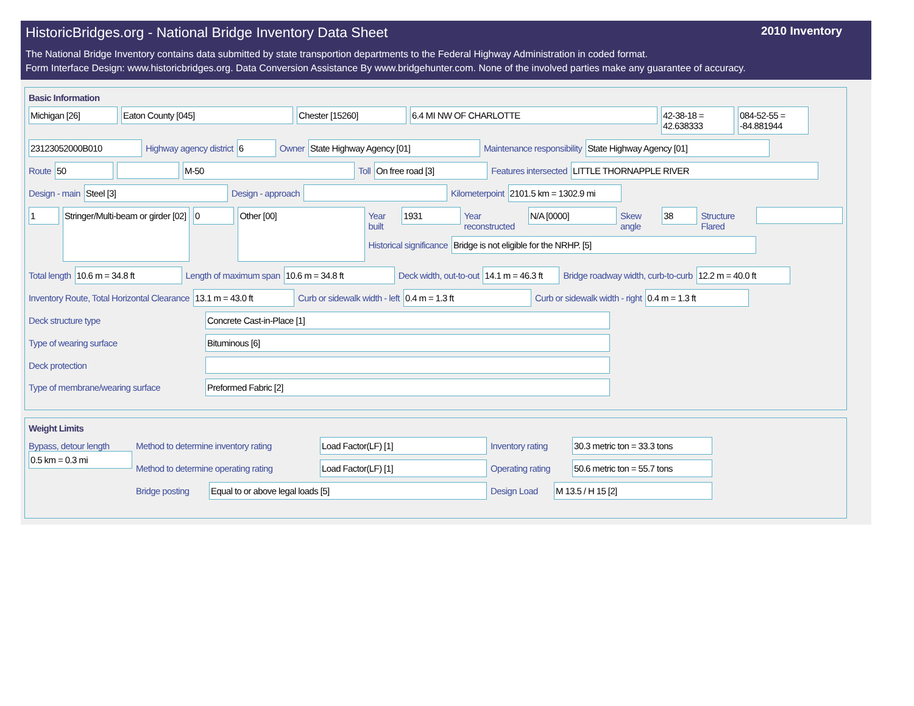HistoricBridges.org - National Bridge Inventory Data Sheet 2010 Inventory
The National Bridge Inventory contains data submitted by state transportion departments to the Federal Highway Administration in coded format.
Form Interface Design: www.historicbridges.org. Data Conversion Assistance By www.bridgehunter.com. None of the involved parties make any guarantee of accuracy.
Basic Information
Michigan [26] Eaton County [045] Chester [15260] 6.4 MI NW OF CHARLOTTE 42-38-18 = 42.638333
084-52-55 = -84.881944
23123052000B010 Highway agency district 6 Owner State Highway Agency [01] Maintenance responsibility State Highway Agency [01]
Route 50 M-50 Toll On free road [3] Features intersected LITTLE THORNAPPLE RIVER
Design - main Steel [3] Design - approach Kilometerpoint 2101.5 km = 1302.9 mi
1
Stringer/Multi-beam or girder [02]
0
Other [00]
Year built 1931 Year reconstructed N/A [0000] Skew angle 38 Structure Flared
Historical significance Bridge is not eligible for the NRHP. [5]
Total length 10.6 m = 34.8 ft Length of maximum span 10.6 m = 34.8 ft Deck width, out-to-out 14.1 m = 46.3 ft
Bridge roadway width, curb-to-curb
12.2 m = 40.0 ft
Inventory Route, Total Horizontal Clearance
13.1 m = 43.0 ft Curb or sidewalk width - left 0.4 m = 1.3 ft Curb or sidewalk width - right 0.4 m = 1.3 ft
Deck structure type Concrete Cast-in-Place [1]
Type of wearing surface Bituminous [6]
Deck protection
Type of membrane/wearing surface
Preformed Fabric [2]
Weight Limits
Bypass, detour length
0.5 km = 0.3 mi
Method to determine inventory rating
Load Factor(LF) [1] Inventory rating
30.3 metric ton = 33.3 tons
Method to determine operating rating
Load Factor(LF) [1] Operating rating
50.6 metric ton = 55.7 tons
Bridge posting
Equal to or above legal loads [5] Design Load
M 13.5 / H 15 [2]